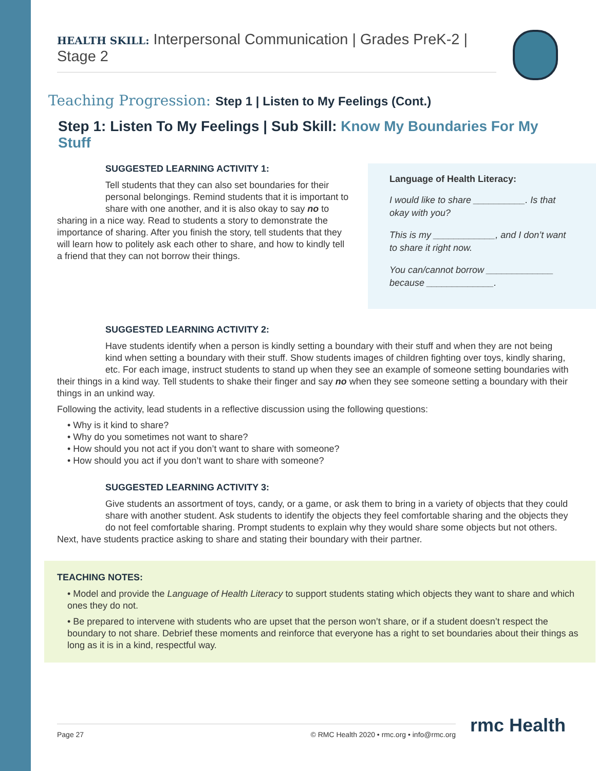HEALTH SKILL: Interpersonal Communication | Grades PreK-2 | Stage 2
Teaching Progression: Step 1 | Listen to My Feelings (Cont.)
Step 1: Listen To My Feelings | Sub Skill: Know My Boundaries For My Stuff
SUGGESTED LEARNING ACTIVITY 1:
Tell students that they can also set boundaries for their personal belongings. Remind students that it is important to share with one another, and it is also okay to say no to sharing in a nice way. Read to students a story to demonstrate the importance of sharing. After you finish the story, tell students that they will learn how to politely ask each other to share, and how to kindly tell a friend that they can not borrow their things.
Language of Health Literacy:
I would like to share __________. Is that okay with you?
This is my ____________, and I don’t want to share it right now.
You can/cannot borrow _____________ because _____________.
SUGGESTED LEARNING ACTIVITY 2:
Have students identify when a person is kindly setting a boundary with their stuff and when they are not being kind when setting a boundary with their stuff. Show students images of children fighting over toys, kindly sharing, etc. For each image, instruct students to stand up when they see an example of someone setting boundaries with their things in a kind way. Tell students to shake their finger and say no when they see someone setting a boundary with their things in an unkind way.
Following the activity, lead students in a reflective discussion using the following questions:
• Why is it kind to share?
• Why do you sometimes not want to share?
• How should you not act if you don’t want to share with someone?
• How should you act if you don’t want to share with someone?
SUGGESTED LEARNING ACTIVITY 3:
Give students an assortment of toys, candy, or a game, or ask them to bring in a variety of objects that they could share with another student. Ask students to identify the objects they feel comfortable sharing and the objects they do not feel comfortable sharing. Prompt students to explain why they would share some objects but not others. Next, have students practice asking to share and stating their boundary with their partner.
TEACHING NOTES:
• Model and provide the Language of Health Literacy to support students stating which objects they want to share and which ones they do not.
• Be prepared to intervene with students who are upset that the person won’t share, or if a student doesn’t respect the boundary to not share. Debrief these moments and reinforce that everyone has a right to set boundaries about their things as long as it is in a kind, respectful way.
Page 27 © RMC Health 2020 • rmc.org • info@rmc.org rmc Health